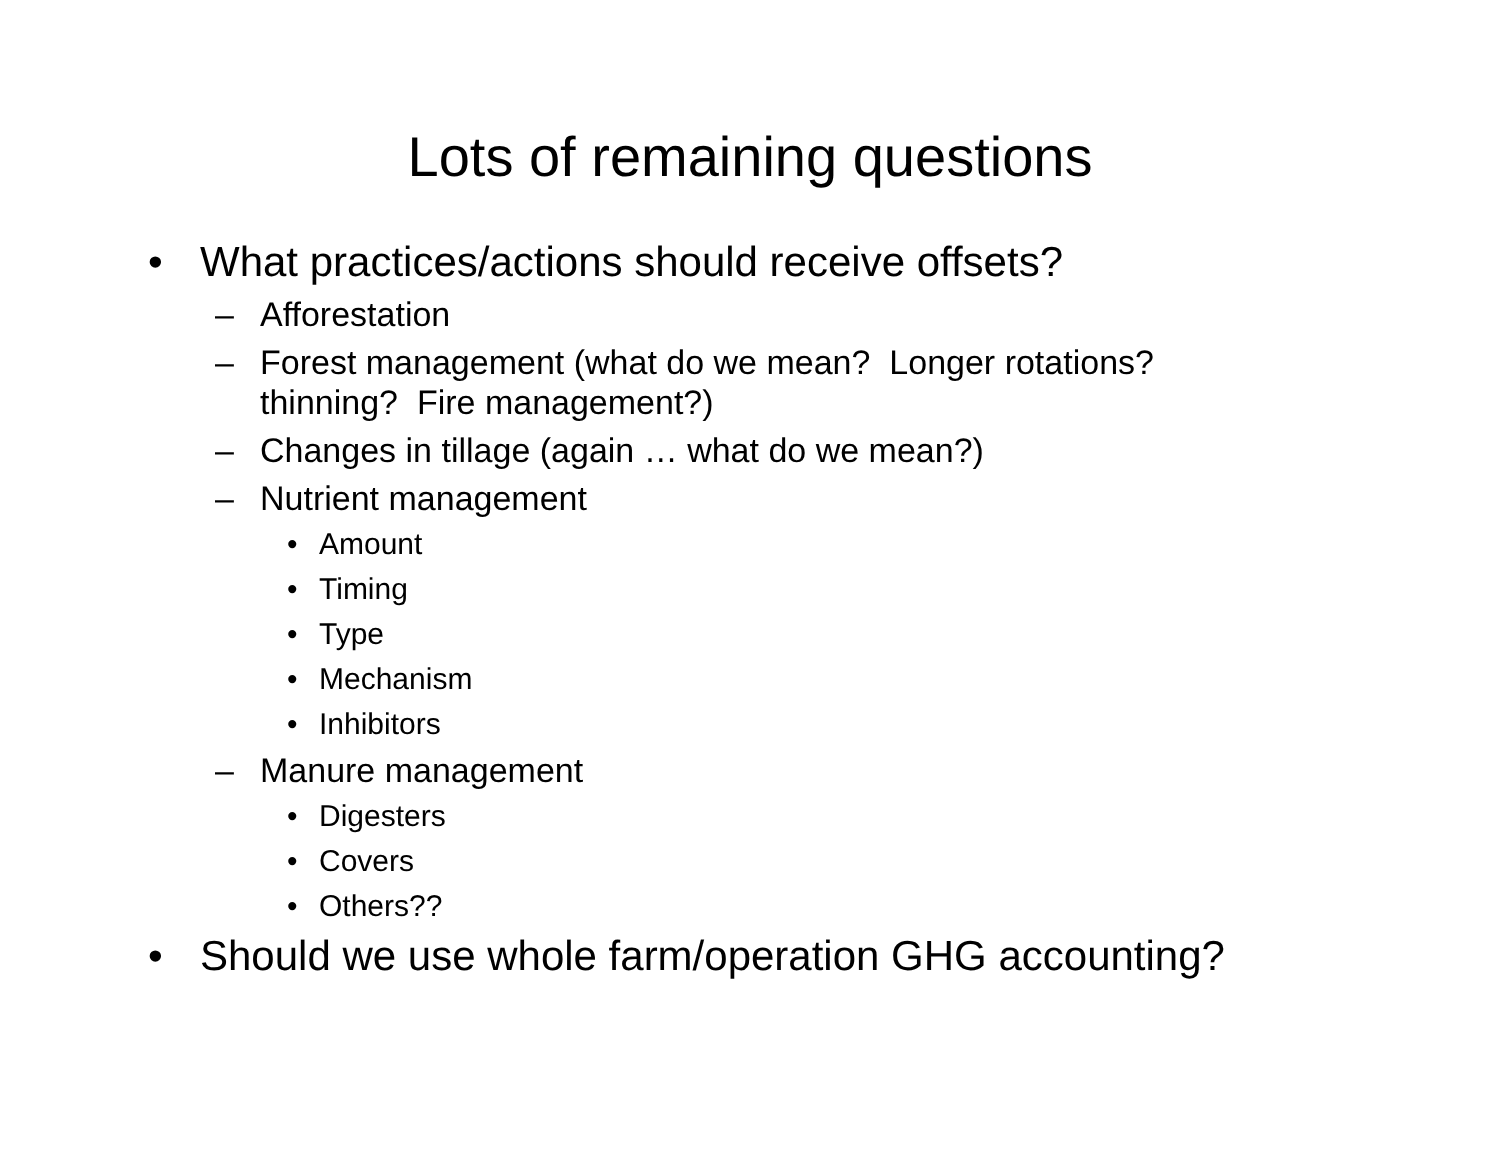Lots of remaining questions
• What practices/actions should receive offsets?
– Afforestation
– Forest management (what do we mean? Longer rotations? thinning? Fire management?)
– Changes in tillage (again … what do we mean?)
– Nutrient management
• Amount
• Timing
• Type
• Mechanism
• Inhibitors
– Manure management
• Digesters
• Covers
• Others??
• Should we use whole farm/operation GHG accounting?